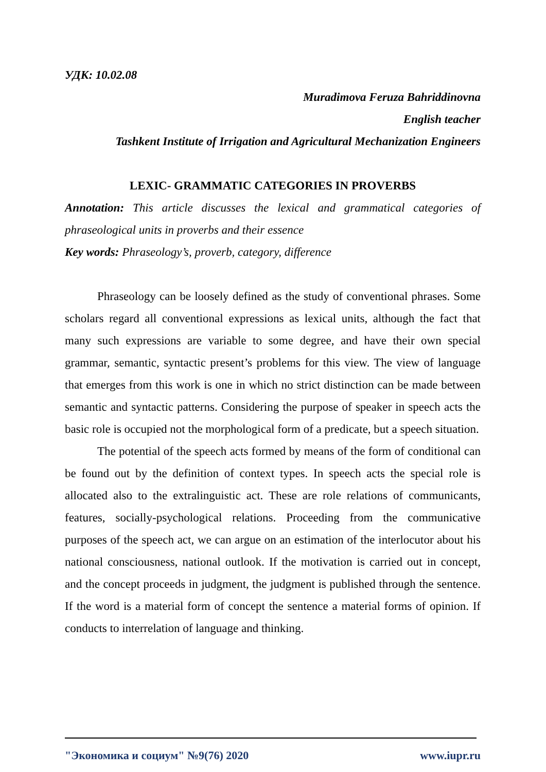УДК: 10.02.08
Muradimova Feruza Bahriddinovna
English teacher
Tashkent Institute of Irrigation and Agricultural Mechanization Engineers
LEXIC- GRAMMATIC CATEGORIES IN PROVERBS
Annotation: This article discusses the lexical and grammatical categories of phraseological units in proverbs and their essence
Key words: Phraseology’s, proverb, category, difference
Phraseology can be loosely defined as the study of conventional phrases. Some scholars regard all conventional expressions as lexical units, although the fact that many such expressions are variable to some degree, and have their own special grammar, semantic, syntactic present’s problems for this view. The view of language that emerges from this work is one in which no strict distinction can be made between semantic and syntactic patterns. Considering the purpose of speaker in speech acts the basic role is occupied not the morphological form of a predicate, but a speech situation.
The potential of the speech acts formed by means of the form of conditional can be found out by the definition of context types. In speech acts the special role is allocated also to the extralinguistic act. These are role relations of communicants, features, socially-psychological relations. Proceeding from the communicative purposes of the speech act, we can argue on an estimation of the interlocutor about his national consciousness, national outlook. If the motivation is carried out in concept, and the concept proceeds in judgment, the judgment is published through the sentence. If the word is a material form of concept the sentence a material forms of opinion. If conducts to interrelation of language and thinking.
"Экономика и социум" №9(76) 2020 www.iupr.ru